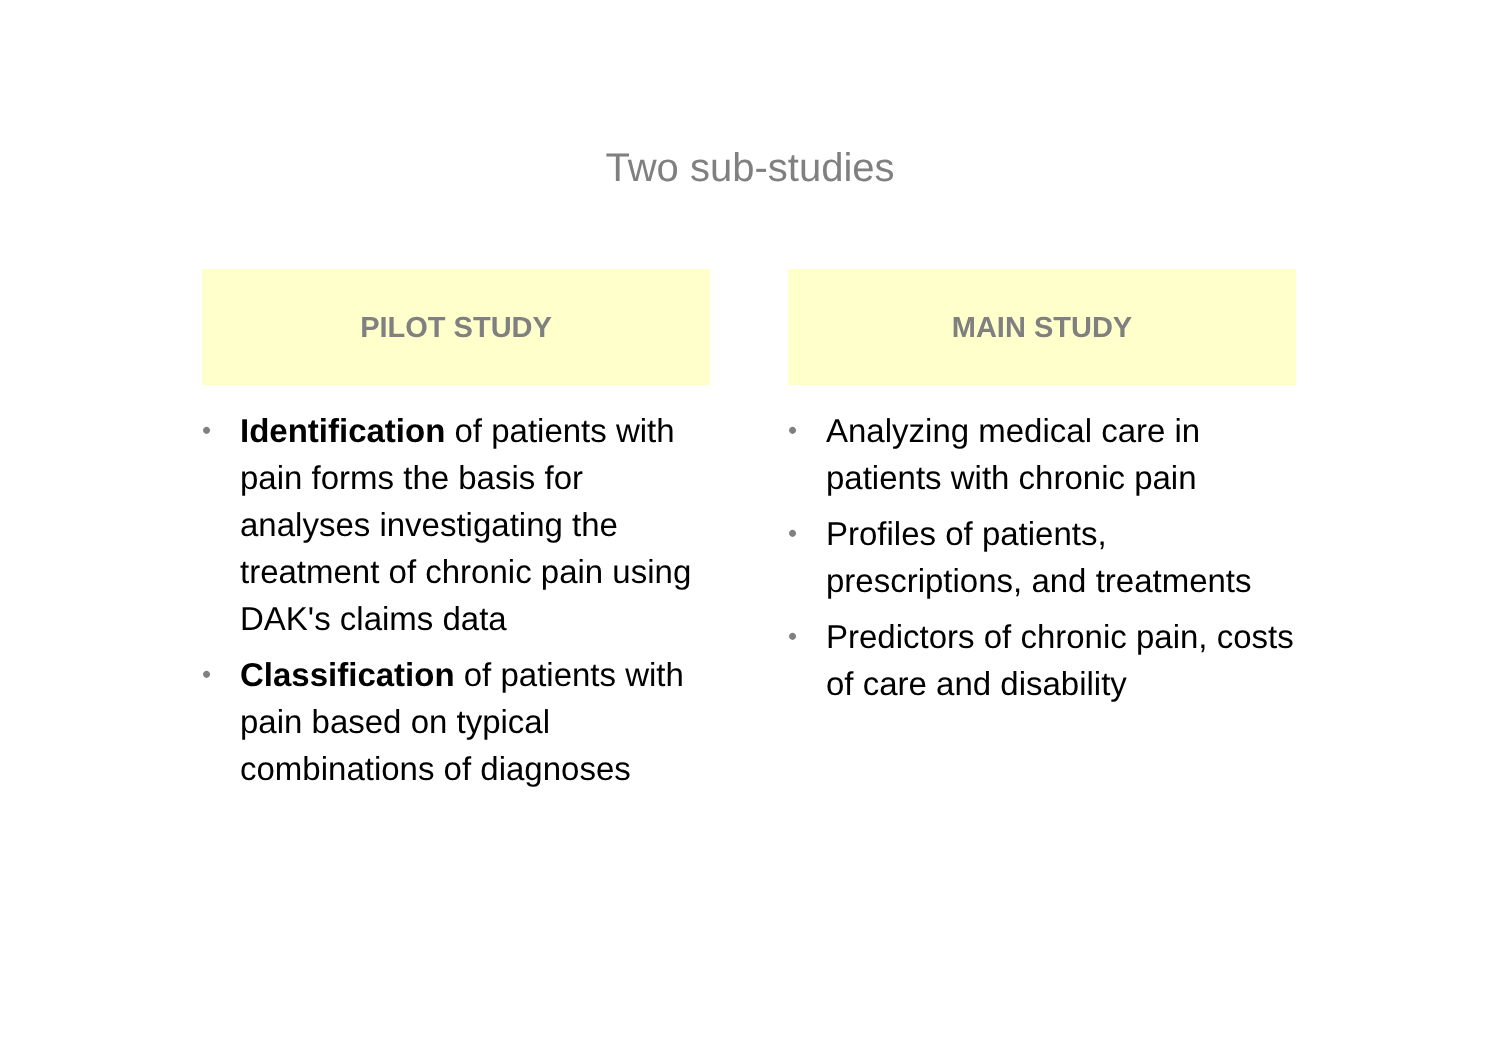Two sub-studies
PILOT STUDY
• Identification of patients with pain forms the basis for analyses investigating the treatment of chronic pain using DAK's claims data
• Classification of patients with pain based on typical combinations of diagnoses
MAIN STUDY
• Analyzing medical care in patients with chronic pain
• Profiles of patients, prescriptions, and treatments
• Predictors of chronic pain, costs of care and disability